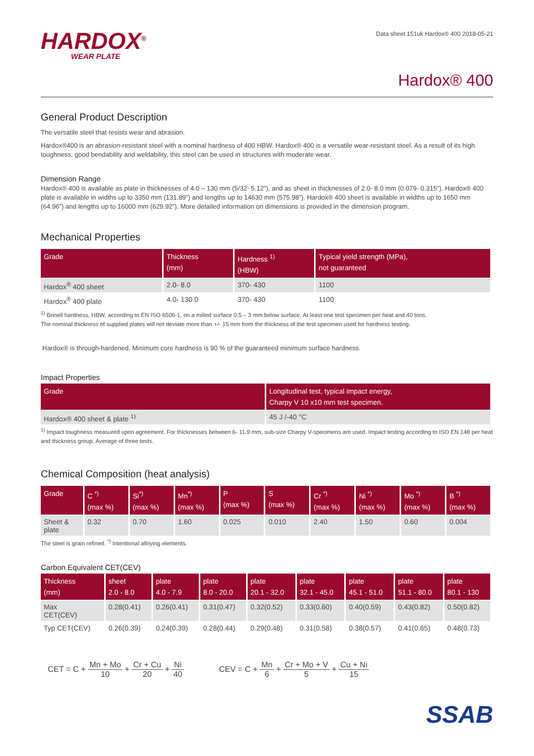HARDOX<sup>®</sup>
WEAR PLATE
Data sheet 151uk Hardox® 400 2018-05-21
Hardox® 400
General Product Description
The versatile steel that resists wear and abrasion.
Hardox®400 is an abrasion-resistant steel with a nominal hardness of 400 HBW. Hardox® 400 is a versatile wear-resistant steel. As a result of its high toughness, good bendability and weldability, this steel can be used in structures with moderate wear.
Dimension Range
Hardox® 400 is available as plate in thicknesses of 4.0 – 130 mm (5/32- 5.12”), and as sheet in thicknesses of 2.0- 8.0 mm (0.079- 0.315”). Hardox® 400 plate is available in widths up to 3350 mm (131.89”) and lengths up to 14630 mm (575.98”). Hardox® 400 sheet is available in widths up to 1650 mm (64.96”) and lengths up to 16000 mm (629.92”). More detailed information on dimensions is provided in the dimension program.
Mechanical Properties
| Grade | Thickness (mm) | Hardness <sup>1)</sup> (HBW) | Typical yield strength (MPa), not guaranteed |
| --- | --- | --- | --- |
| Hardox<sup>®</sup> 400 sheet | 2.0- 8.0 | 370- 430 | 1100 |
| Hardox<sup>®</sup> 400 plate | 4.0- 130.0 | 370- 430 | 1100 |
<sup>1)</sup> Brinell hardness, HBW, according to EN ISO 6506-1, on a milled surface 0.5 – 3 mm below surface. At least one test specimen per heat and 40 tons.
The nominal thickness of supplied plates will not deviate more than +/- 15 mm from the thickness of the test specimen used for hardness testing.
Hardox® is through-hardened. Minimum core hardness is 90 % of the guaranteed minimum surface hardness.
Impact Properties
| Grade | Longitudinal test, typical impact energy, Charpy V 10 x10 mm test specimen. |
| --- | --- |
| Hardox® 400 sheet & plate <sup>1)</sup> | 45 J /-40 °C |
<sup>1)</sup> Impact toughness measured upon agreement. For thicknesses between 6- 11.9 mm, sub-size Charpy V-specimens are used. Impact testing according to ISO EN 148 per heat and thickness group. Average of three tests.
Chemical Composition (heat analysis)
| Grade | C <sup>*)</sup> (max %) | Si<sup>*)</sup> (max %) | Mn<sup>*)</sup> (max %) | P (max %) | S (max %) | Cr <sup>*)</sup> (max %) | Ni <sup>*)</sup> (max %) | Mo <sup>*)</sup> (max %) | B <sup>*)</sup> (max %) |
| --- | --- | --- | --- | --- | --- | --- | --- | --- | --- |
| Sheet & plate | 0.32 | 0.70 | 1.60 | 0.025 | 0.010 | 2.40 | 1.50 | 0.60 | 0.004 |
The steel is grain refined. <sup>*)</sup> Intentional alloying elements.
Carbon Equivalent CET(CEV)
| Thickness (mm) | sheet 2.0 - 8.0 | plate 4.0 - 7.9 | plate 8.0 - 20.0 | plate 20.1 - 32.0 | plate 32.1 - 45.0 | plate 45.1 - 51.0 | plate 51.1 - 80.0 | plate 80.1 - 130 |
| --- | --- | --- | --- | --- | --- | --- | --- | --- |
| Max CET(CEV) | 0.28(0.41) | 0.26(0.41) | 0.31(0.47) | 0.32(0.52) | 0.33(0.60) | 0.40(0.59) | 0.43(0.82) | 0.50(0.82) |
| Typ CET(CEV) | 0.26(0.39) | 0.24(0.39) | 0.28(0.44) | 0.29(0.48) | 0.31(0.58) | 0.38(0.57) | 0.41(0.65) | 0.48(0.73) |
CET = C + Mn + Mo 10 + Cr + Cu 20 + Ni 40
CEV = C + Mn 6 + Cr + Mo + V 5 + Cu + Ni 15
SSAB